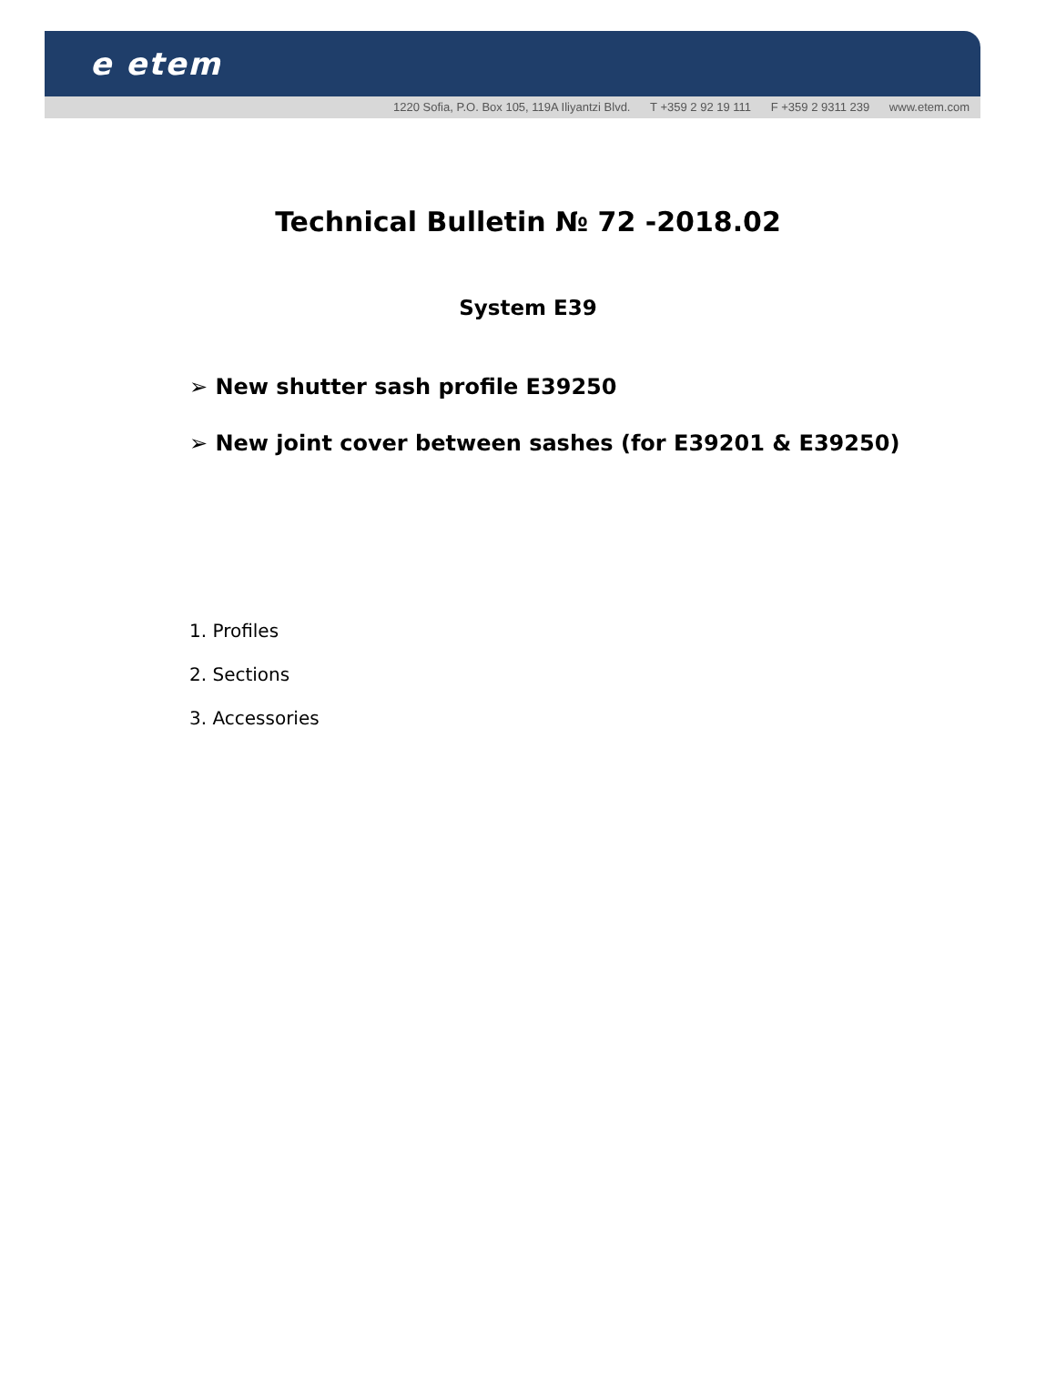e etem
1220 Sofia, P.O. Box 105, 119A Iliyantzi Blvd. T +359 2 92 19 111 F +359 2 9311 239 www.etem.com
Technical Bulletin № 72 -2018.02
System E39
➢ New shutter sash profile E39250
➢ New joint cover between sashes (for E39201 & E39250)
1. Profiles
2. Sections
3. Accessories